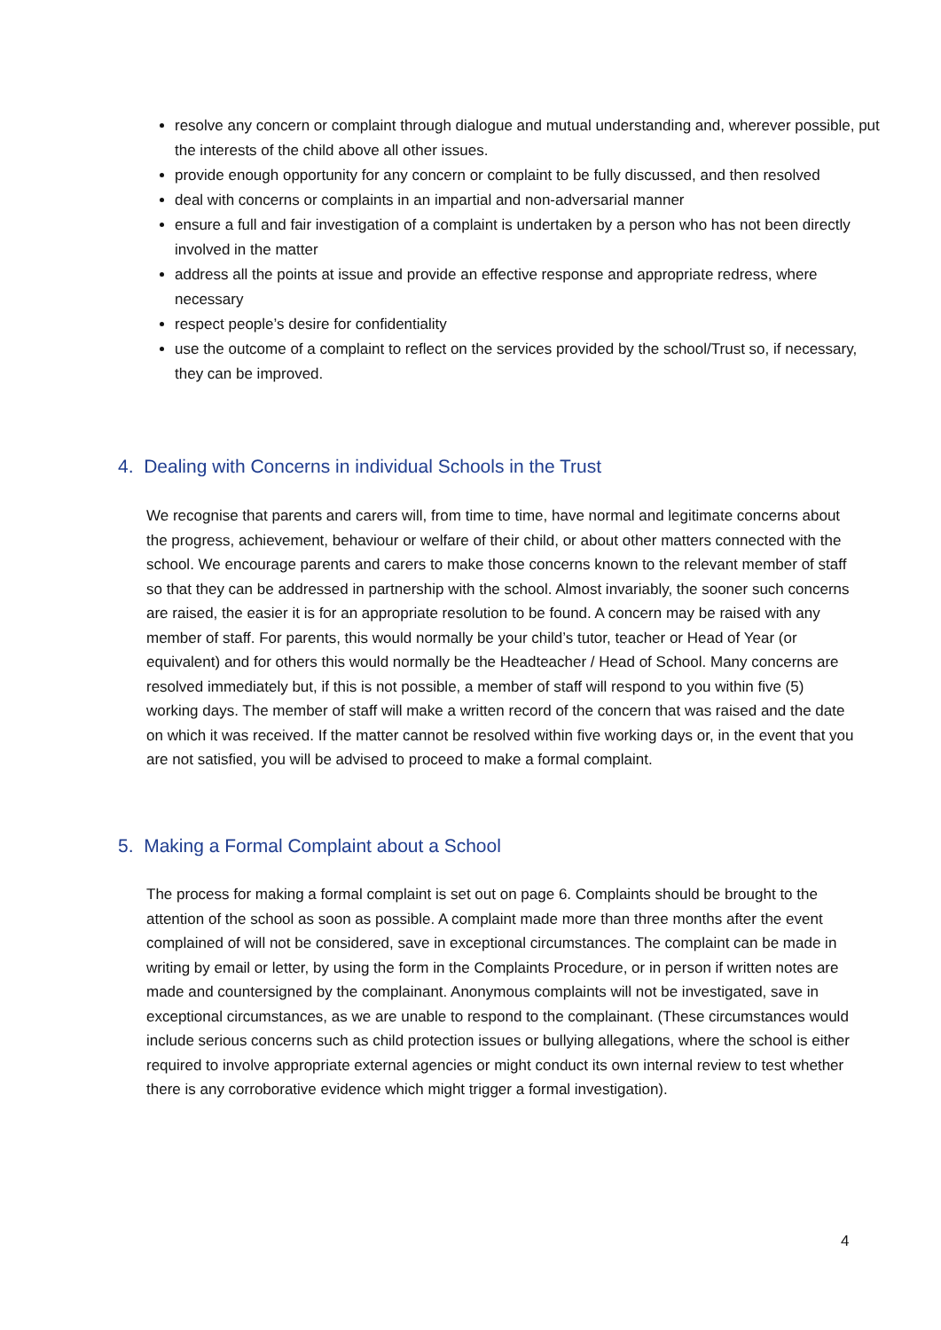resolve any concern or complaint through dialogue and mutual understanding and, wherever possible, put the interests of the child above all other issues.
provide enough opportunity for any concern or complaint to be fully discussed, and then resolved
deal with concerns or complaints in an impartial and non-adversarial manner
ensure a full and fair investigation of a complaint is undertaken by a person who has not been directly involved in the matter
address all the points at issue and provide an effective response and appropriate redress, where necessary
respect people’s desire for confidentiality
use the outcome of a complaint to reflect on the services provided by the school/Trust so, if necessary, they can be improved.
4. Dealing with Concerns in individual Schools in the Trust
We recognise that parents and carers will, from time to time, have normal and legitimate concerns about the progress, achievement, behaviour or welfare of their child, or about other matters connected with the school. We encourage parents and carers to make those concerns known to the relevant member of staff so that they can be addressed in partnership with the school. Almost invariably, the sooner such concerns are raised, the easier it is for an appropriate resolution to be found. A concern may be raised with any member of staff. For parents, this would normally be your child’s tutor, teacher or Head of Year (or equivalent) and for others this would normally be the Headteacher / Head of School. Many concerns are resolved immediately but, if this is not possible, a member of staff will respond to you within five (5) working days. The member of staff will make a written record of the concern that was raised and the date on which it was received. If the matter cannot be resolved within five working days or, in the event that you are not satisfied, you will be advised to proceed to make a formal complaint.
5. Making a Formal Complaint about a School
The process for making a formal complaint is set out on page 6. Complaints should be brought to the attention of the school as soon as possible. A complaint made more than three months after the event complained of will not be considered, save in exceptional circumstances. The complaint can be made in writing by email or letter, by using the form in the Complaints Procedure, or in person if written notes are made and countersigned by the complainant. Anonymous complaints will not be investigated, save in exceptional circumstances, as we are unable to respond to the complainant. (These circumstances would include serious concerns such as child protection issues or bullying allegations, where the school is either required to involve appropriate external agencies or might conduct its own internal review to test whether there is any corroborative evidence which might trigger a formal investigation).
4